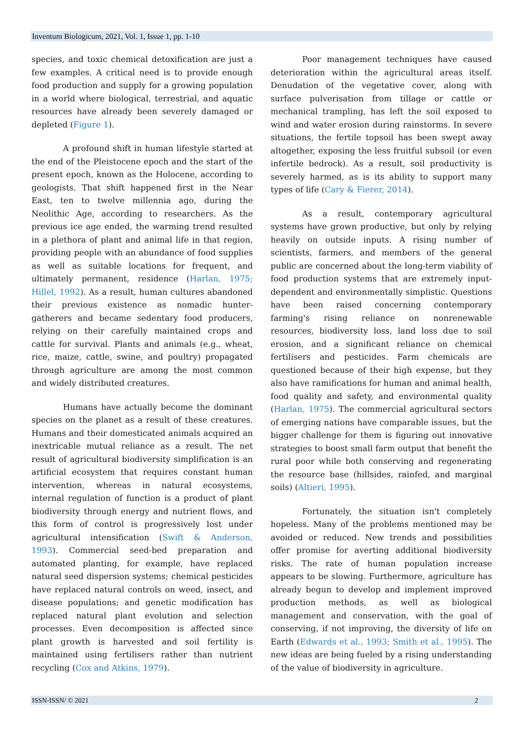Inventum Biologicum, 2021, Vol. 1, Issue 1, pp. 1-10
species, and toxic chemical detoxification are just a few examples. A critical need is to provide enough food production and supply for a growing population in a world where biological, terrestrial, and aquatic resources have already been severely damaged or depleted (Figure 1).
A profound shift in human lifestyle started at the end of the Pleistocene epoch and the start of the present epoch, known as the Holocene, according to geologists. That shift happened first in the Near East, ten to twelve millennia ago, during the Neolithic Age, according to researchers. As the previous ice age ended, the warming trend resulted in a plethora of plant and animal life in that region, providing people with an abundance of food supplies as well as suitable locations for frequent, and ultimately permanent, residence (Harlan, 1975; Hillel, 1992). As a result, human cultures abandoned their previous existence as nomadic hunter-gatherers and became sedentary food producers, relying on their carefully maintained crops and cattle for survival. Plants and animals (e.g., wheat, rice, maize, cattle, swine, and poultry) propagated through agriculture are among the most common and widely distributed creatures.
Humans have actually become the dominant species on the planet as a result of these creatures. Humans and their domesticated animals acquired an inextricable mutual reliance as a result. The net result of agricultural biodiversity simplification is an artificial ecosystem that requires constant human intervention, whereas in natural ecosystems, internal regulation of function is a product of plant biodiversity through energy and nutrient flows, and this form of control is progressively lost under agricultural intensification (Swift & Anderson, 1993). Commercial seed-bed preparation and automated planting, for example, have replaced natural seed dispersion systems; chemical pesticides have replaced natural controls on weed, insect, and disease populations; and genetic modification has replaced natural plant evolution and selection processes. Even decomposition is affected since plant growth is harvested and soil fertility is maintained using fertilisers rather than nutrient recycling (Cox and Atkins, 1979).
Poor management techniques have caused deterioration within the agricultural areas itself. Denudation of the vegetative cover, along with surface pulverisation from tillage or cattle or mechanical trampling, has left the soil exposed to wind and water erosion during rainstorms. In severe situations, the fertile topsoil has been swept away altogether, exposing the less fruitful subsoil (or even infertile bedrock). As a result, soil productivity is severely harmed, as is its ability to support many types of life (Cary & Fierer, 2014).
As a result, contemporary agricultural systems have grown productive, but only by relying heavily on outside inputs. A rising number of scientists, farmers, and members of the general public are concerned about the long-term viability of food production systems that are extremely input-dependent and environmentally simplistic. Questions have been raised concerning contemporary farming's rising reliance on nonrenewable resources, biodiversity loss, land loss due to soil erosion, and a significant reliance on chemical fertilisers and pesticides. Farm chemicals are questioned because of their high expense, but they also have ramifications for human and animal health, food quality and safety, and environmental quality (Harlan, 1975). The commercial agricultural sectors of emerging nations have comparable issues, but the bigger challenge for them is figuring out innovative strategies to boost small farm output that benefit the rural poor while both conserving and regenerating the resource base (hillsides, rainfed, and marginal soils) (Altieri, 1995).
Fortunately, the situation isn't completely hopeless. Many of the problems mentioned may be avoided or reduced. New trends and possibilities offer promise for averting additional biodiversity risks. The rate of human population increase appears to be slowing. Furthermore, agriculture has already begun to develop and implement improved production methods, as well as biological management and conservation, with the goal of conserving, if not improving, the diversity of life on Earth (Edwards et al., 1993; Smith et al., 1995). The new ideas are being fueled by a rising understanding of the value of biodiversity in agriculture.
ISSN-ISSN/ © 2021 2